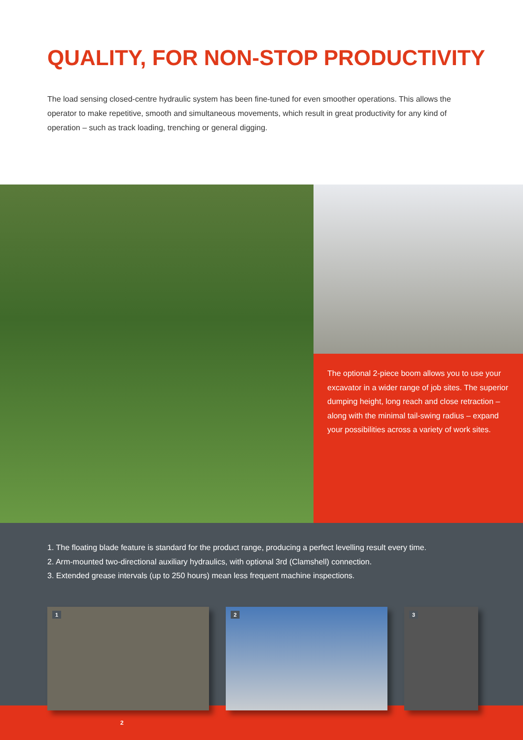QUALITY, FOR NON-STOP PRODUCTIVITY
The load sensing closed-centre hydraulic system has been fine-tuned for even smoother operations. This allows the operator to make repetitive, smooth and simultaneous movements, which result in great productivity for any kind of operation – such as track loading, trenching or general digging.
The optional 2-piece boom allows you to use your excavator in a wider range of job sites. The superior dumping height, long reach and close retraction – along with the minimal tail-swing radius – expand your possibilities across a variety of work sites.
1. The floating blade feature is standard for the product range, producing a perfect levelling result every time.
2. Arm-mounted two-directional auxiliary hydraulics, with optional 3rd (Clamshell) connection.
3. Extended grease intervals (up to 250 hours) mean less frequent machine inspections.
2
1
2
3